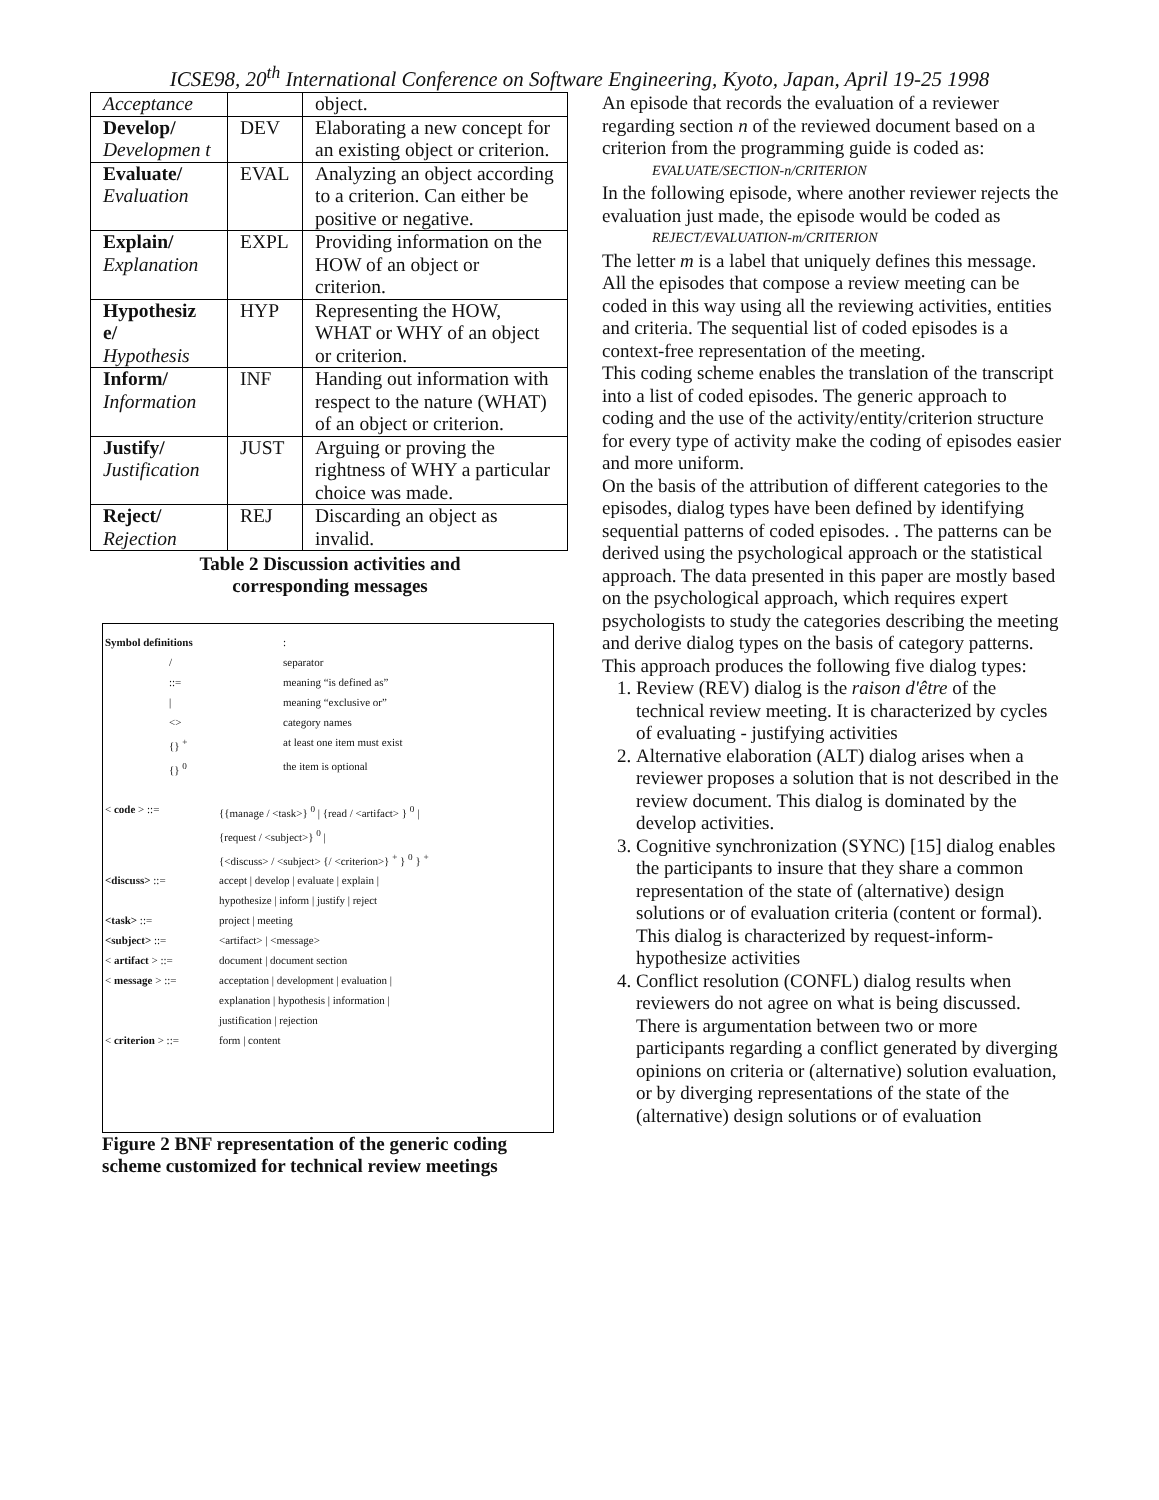ICSE98, 20<sup>th</sup> International Conference on Software Engineering, Kyoto, Japan, April 19-25 1998
| Acceptance | | object. |
| Develop/ Developmen t | DEV | Elaborating a new concept for an existing object or criterion. |
| Evaluate/ Evaluation | EVAL | Analyzing an object according to a criterion. Can either be positive or negative. |
| Explain/ Explanation | EXPL | Providing information on the HOW of an object or criterion. |
| Hypothesiz e/ Hypothesis | HYP | Representing the HOW, WHAT or WHY of an object or criterion. |
| Inform/ Information | INF | Handing out information with respect to the nature (WHAT) of an object or criterion. |
| Justify/ Justification | JUST | Arguing or proving the rightness of WHY a particular choice was made. |
| Reject/ Rejection | REJ | Discarding an object as invalid. |
Table 2 Discussion activities and
corresponding messages
| Symbol definitions | | : |
| | / | separator |
| | ::= | meaning “is defined as” |
| | / | meaning “exclusive or” |
| | <> | category names |
| | {} <sup>+</sup> | at least one item must exist |
| | {} <sup>0</sup> | the item is optional |
| < code > ::= | {{manage / <task>} <sup>0</sup> / {read / <artifact> } <sup>0</sup> / {request / <subject>} <sup>0</sup> / {<discuss> / <subject> {/ <criterion>} <sup>+</sup> } <sup>0</sup> } <sup>+</sup> |
| <discuss> ::= | accept / develop / evaluate / explain / hypothesize / inform / justify / reject |
| <task> ::= | project / meeting |
| <subject> ::= | <artifact> / <message> |
| < artifact > ::= | document / document section |
| < message > ::= | acceptation / development / evaluation / explanation / hypothesis / information / justification / rejection |
| < criterion > ::= | form / content |
Figure 2 BNF representation of the generic coding scheme customized for technical review meetings
An episode that records the evaluation of a reviewer regarding section n of the reviewed document based on a criterion from the programming guide is coded as:
EVALUATE/SECTION-n/CRITERION
In the following episode, where another reviewer rejects the evaluation just made, the episode would be coded as
REJECT/EVALUATION-m/CRITERION
The letter m is a label that uniquely defines this message. All the episodes that compose a review meeting can be coded in this way using all the reviewing activities, entities and criteria. The sequential list of coded episodes is a context-free representation of the meeting.
This coding scheme enables the translation of the transcript into a list of coded episodes. The generic approach to coding and the use of the activity/entity/criterion structure for every type of activity make the coding of episodes easier and more uniform.
On the basis of the attribution of different categories to the episodes, dialog types have been defined by identifying sequential patterns of coded episodes. . The patterns can be derived using the psychological approach or the statistical approach. The data presented in this paper are mostly based on the psychological approach, which requires expert psychologists to study the categories describing the meeting and derive dialog types on the basis of category patterns. This approach produces the following five dialog types:
1. Review (REV) dialog is the raison d'être of the technical review meeting. It is characterized by cycles of evaluating - justifying activities
2. Alternative elaboration (ALT) dialog arises when a reviewer proposes a solution that is not described in the review document. This dialog is dominated by the develop activities.
3. Cognitive synchronization (SYNC) [15] dialog enables the participants to insure that they share a common representation of the state of (alternative) design solutions or of evaluation criteria (content or formal). This dialog is characterized by request-inform-hypothesize activities
4. Conflict resolution (CONFL) dialog results when reviewers do not agree on what is being discussed. There is argumentation between two or more participants regarding a conflict generated by diverging opinions on criteria or (alternative) solution evaluation, or by diverging representations of the state of the (alternative) design solutions or of evaluation